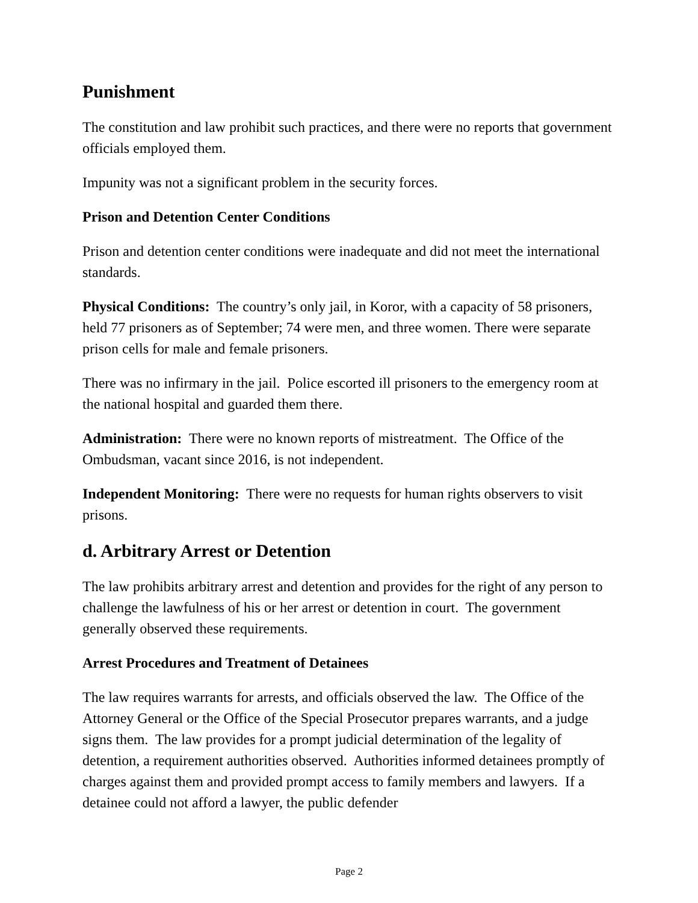Punishment
The constitution and law prohibit such practices, and there were no reports that government officials employed them.
Impunity was not a significant problem in the security forces.
Prison and Detention Center Conditions
Prison and detention center conditions were inadequate and did not meet the international standards.
Physical Conditions: The country’s only jail, in Koror, with a capacity of 58 prisoners, held 77 prisoners as of September; 74 were men, and three women. There were separate prison cells for male and female prisoners.
There was no infirmary in the jail. Police escorted ill prisoners to the emergency room at the national hospital and guarded them there.
Administration: There were no known reports of mistreatment. The Office of the Ombudsman, vacant since 2016, is not independent.
Independent Monitoring: There were no requests for human rights observers to visit prisons.
d. Arbitrary Arrest or Detention
The law prohibits arbitrary arrest and detention and provides for the right of any person to challenge the lawfulness of his or her arrest or detention in court. The government generally observed these requirements.
Arrest Procedures and Treatment of Detainees
The law requires warrants for arrests, and officials observed the law. The Office of the Attorney General or the Office of the Special Prosecutor prepares warrants, and a judge signs them. The law provides for a prompt judicial determination of the legality of detention, a requirement authorities observed. Authorities informed detainees promptly of charges against them and provided prompt access to family members and lawyers. If a detainee could not afford a lawyer, the public defender
Page 2